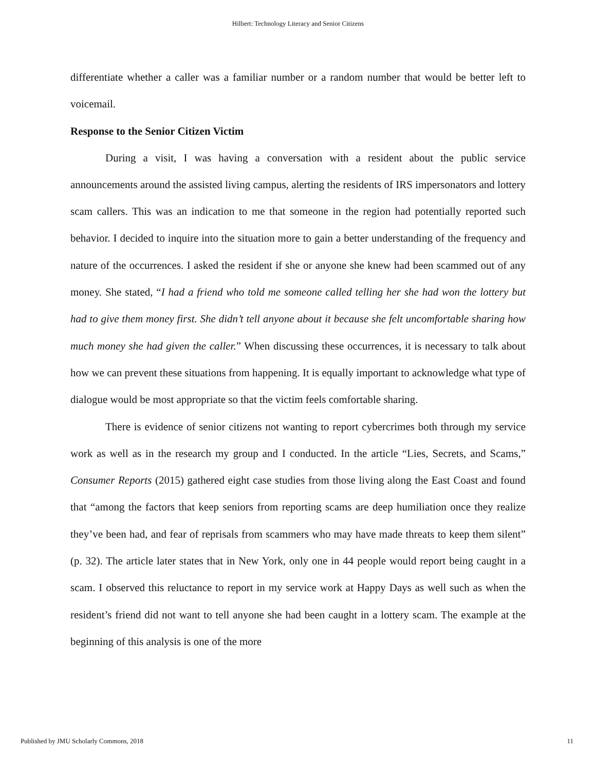Hilbert: Technology Literacy and Senior Citizens
differentiate whether a caller was a familiar number or a random number that would be better left to voicemail.
Response to the Senior Citizen Victim
During a visit, I was having a conversation with a resident about the public service announcements around the assisted living campus, alerting the residents of IRS impersonators and lottery scam callers. This was an indication to me that someone in the region had potentially reported such behavior. I decided to inquire into the situation more to gain a better understanding of the frequency and nature of the occurrences. I asked the resident if she or anyone she knew had been scammed out of any money. She stated, “I had a friend who told me someone called telling her she had won the lottery but had to give them money first. She didn’t tell anyone about it because she felt uncomfortable sharing how much money she had given the caller.” When discussing these occurrences, it is necessary to talk about how we can prevent these situations from happening. It is equally important to acknowledge what type of dialogue would be most appropriate so that the victim feels comfortable sharing.
There is evidence of senior citizens not wanting to report cybercrimes both through my service work as well as in the research my group and I conducted. In the article “Lies, Secrets, and Scams,” Consumer Reports (2015) gathered eight case studies from those living along the East Coast and found that “among the factors that keep seniors from reporting scams are deep humiliation once they realize they’ve been had, and fear of reprisals from scammers who may have made threats to keep them silent” (p. 32). The article later states that in New York, only one in 44 people would report being caught in a scam. I observed this reluctance to report in my service work at Happy Days as well such as when the resident’s friend did not want to tell anyone she had been caught in a lottery scam. The example at the beginning of this analysis is one of the more
Published by JMU Scholarly Commons, 2018 11